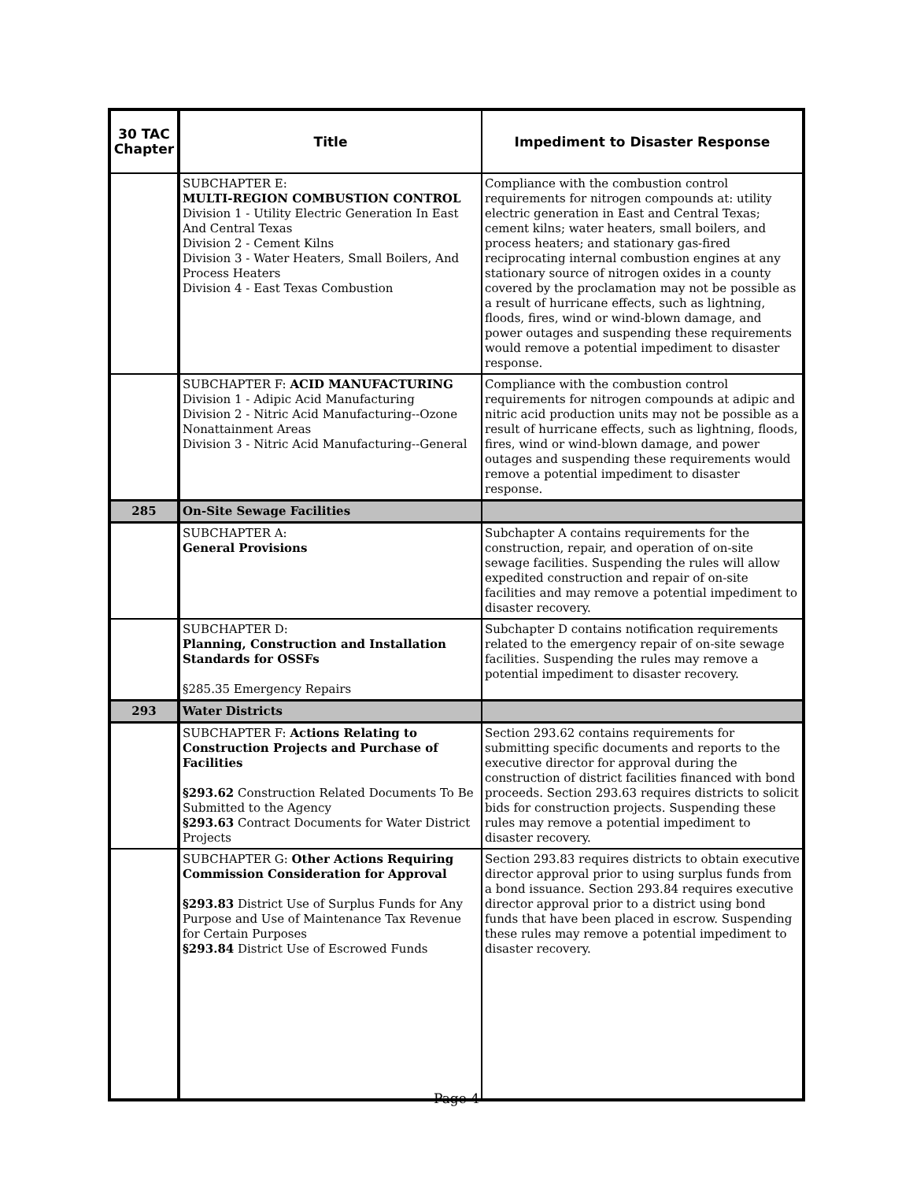| 30 TAC Chapter | Title | Impediment to Disaster Response |
| --- | --- | --- |
| | SUBCHAPTER E: MULTI-REGION COMBUSTION CONTROL Division 1 - Utility Electric Generation In East And Central Texas Division 2 - Cement Kilns Division 3 - Water Heaters, Small Boilers, And Process Heaters Division 4 - East Texas Combustion | Compliance with the combustion control requirements for nitrogen compounds at: utility electric generation in East and Central Texas; cement kilns; water heaters, small boilers, and process heaters; and stationary gas-fired reciprocating internal combustion engines at any stationary source of nitrogen oxides in a county covered by the proclamation may not be possible as a result of hurricane effects, such as lightning, floods, fires, wind or wind-blown damage, and power outages and suspending these requirements would remove a potential impediment to disaster response. |
| | SUBCHAPTER F: ACID MANUFACTURING Division 1 - Adipic Acid Manufacturing Division 2 - Nitric Acid Manufacturing--Ozone Nonattainment Areas Division 3 - Nitric Acid Manufacturing--General | Compliance with the combustion control requirements for nitrogen compounds at adipic and nitric acid production units may not be possible as a result of hurricane effects, such as lightning, floods, fires, wind or wind-blown damage, and power outages and suspending these requirements would remove a potential impediment to disaster response. |
| 285 | On-Site Sewage Facilities | |
| | SUBCHAPTER A: General Provisions | Subchapter A contains requirements for the construction, repair, and operation of on-site sewage facilities. Suspending the rules will allow expedited construction and repair of on-site facilities and may remove a potential impediment to disaster recovery. |
| | SUBCHAPTER D: Planning, Construction and Installation Standards for OSSFs §285.35 Emergency Repairs | Subchapter D contains notification requirements related to the emergency repair of on-site sewage facilities. Suspending the rules may remove a potential impediment to disaster recovery. |
| 293 | Water Districts | |
| | SUBCHAPTER F: Actions Relating to Construction Projects and Purchase of Facilities §293.62 Construction Related Documents To Be Submitted to the Agency §293.63 Contract Documents for Water District Projects | Section 293.62 contains requirements for submitting specific documents and reports to the executive director for approval during the construction of district facilities financed with bond proceeds. Section 293.63 requires districts to solicit bids for construction projects. Suspending these rules may remove a potential impediment to disaster recovery. |
| | SUBCHAPTER G: Other Actions Requiring Commission Consideration for Approval §293.83 District Use of Surplus Funds for Any Purpose and Use of Maintenance Tax Revenue for Certain Purposes §293.84 District Use of Escrowed Funds | Section 293.83 requires districts to obtain executive director approval prior to using surplus funds from a bond issuance. Section 293.84 requires executive director approval prior to a district using bond funds that have been placed in escrow. Suspending these rules may remove a potential impediment to disaster recovery. |
Page 4